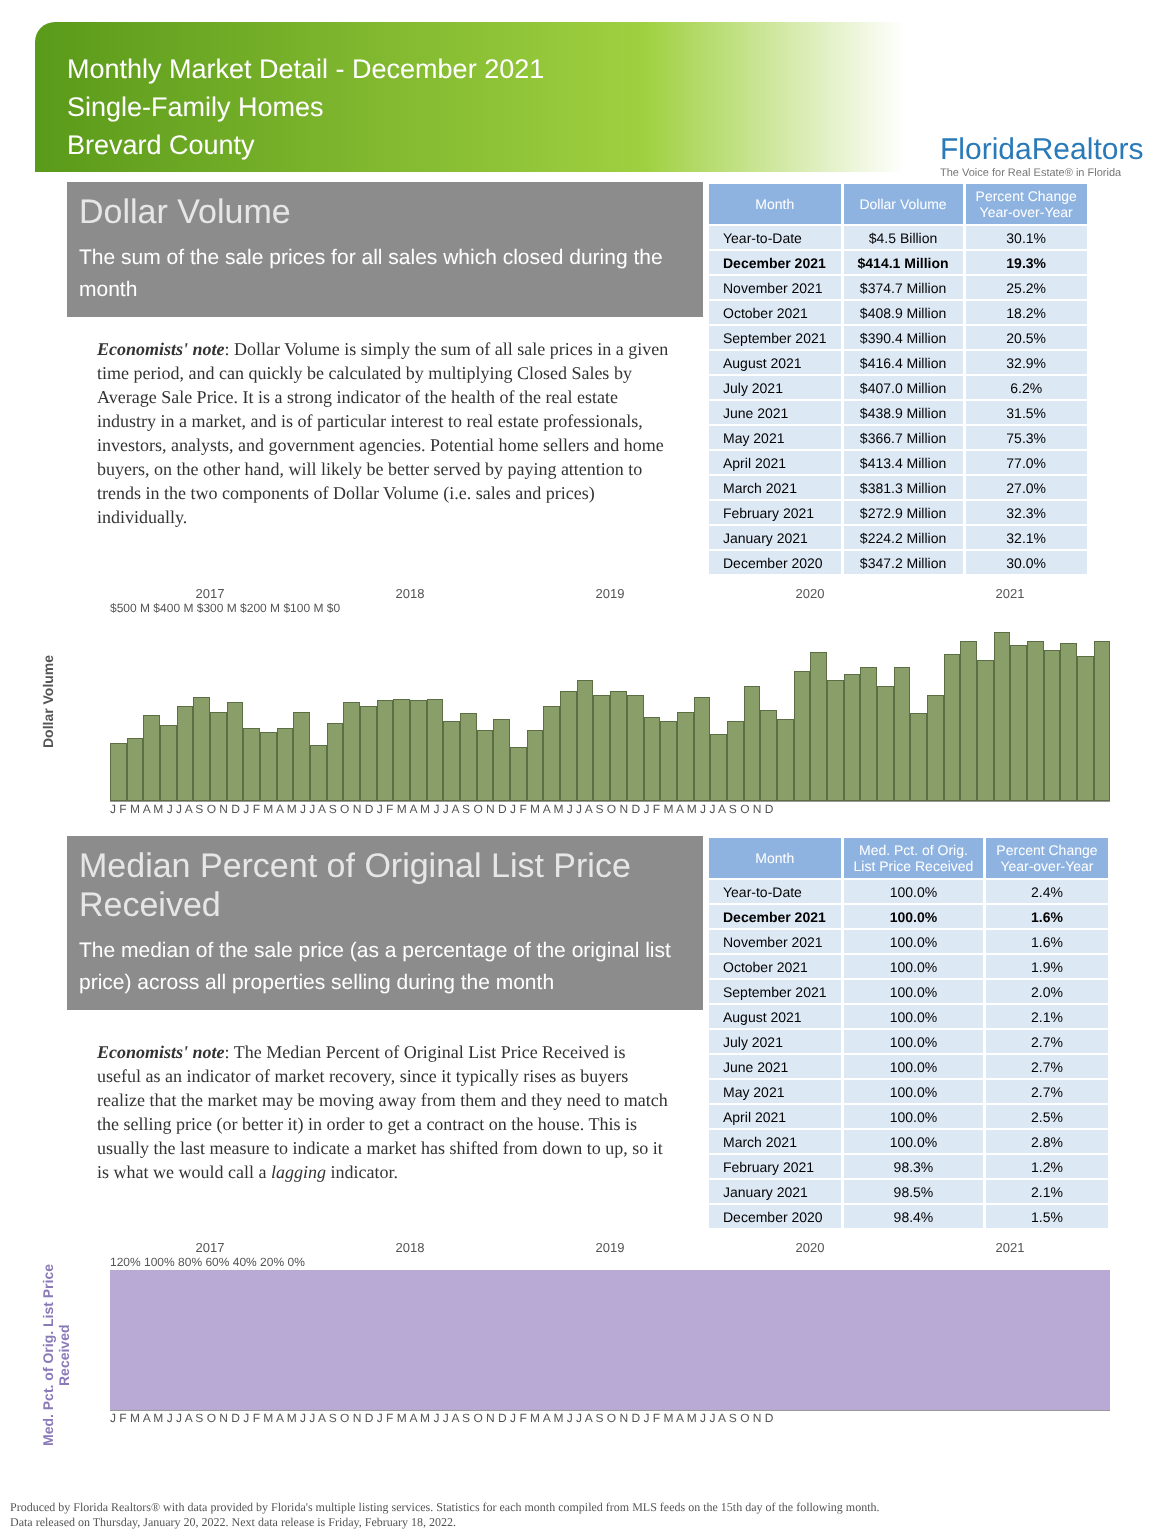Monthly Market Detail - December 2021
Single-Family Homes
Brevard County
FloridaRealtors
The Voice for Real Estate® in Florida
Dollar Volume
The sum of the sale prices for all sales which closed during the month
Economists' note: Dollar Volume is simply the sum of all sale prices in a given time period, and can quickly be calculated by multiplying Closed Sales by Average Sale Price. It is a strong indicator of the health of the real estate industry in a market, and is of particular interest to real estate professionals, investors, analysts, and government agencies. Potential home sellers and home buyers, on the other hand, will likely be better served by paying attention to trends in the two components of Dollar Volume (i.e. sales and prices) individually.
| Month | Dollar Volume | Percent Change Year-over-Year |
| --- | --- | --- |
| Year-to-Date | $4.5 Billion | 30.1% |
| December 2021 | $414.1 Million | 19.3% |
| November 2021 | $374.7 Million | 25.2% |
| October 2021 | $408.9 Million | 18.2% |
| September 2021 | $390.4 Million | 20.5% |
| August 2021 | $416.4 Million | 32.9% |
| July 2021 | $407.0 Million | 6.2% |
| June 2021 | $438.9 Million | 31.5% |
| May 2021 | $366.7 Million | 75.3% |
| April 2021 | $413.4 Million | 77.0% |
| March 2021 | $381.3 Million | 27.0% |
| February 2021 | $272.9 Million | 32.3% |
| January 2021 | $224.2 Million | 32.1% |
| December 2020 | $347.2 Million | 30.0% |
Dollar Volume
2017 2018 2019 2020 2021
$500 M $400 M $300 M $200 M $100 M $0
J F M A M J J A S O N D J F M A M J J A S O N D J F M A M J J A S O N D J F M A M J J A S O N D J F M A M J J A S O N D
Median Percent of Original List Price Received
The median of the sale price (as a percentage of the original list price) across all properties selling during the month
Economists' note: The Median Percent of Original List Price Received is useful as an indicator of market recovery, since it typically rises as buyers realize that the market may be moving away from them and they need to match the selling price (or better it) in order to get a contract on the house. This is usually the last measure to indicate a market has shifted from down to up, so it is what we would call a lagging indicator.
| Month | Med. Pct. of Orig. List Price Received | Percent Change Year-over-Year |
| --- | --- | --- |
| Year-to-Date | 100.0% | 2.4% |
| December 2021 | 100.0% | 1.6% |
| November 2021 | 100.0% | 1.6% |
| October 2021 | 100.0% | 1.9% |
| September 2021 | 100.0% | 2.0% |
| August 2021 | 100.0% | 2.1% |
| July 2021 | 100.0% | 2.7% |
| June 2021 | 100.0% | 2.7% |
| May 2021 | 100.0% | 2.7% |
| April 2021 | 100.0% | 2.5% |
| March 2021 | 100.0% | 2.8% |
| February 2021 | 98.3% | 1.2% |
| January 2021 | 98.5% | 2.1% |
| December 2020 | 98.4% | 1.5% |
Med. Pct. of Orig. List Price Received
2017 2018 2019 2020 2021
120% 100% 80% 60% 40% 20% 0%
J F M A M J J A S O N D J F M A M J J A S O N D J F M A M J J A S O N D J F M A M J J A S O N D J F M A M J J A S O N D
Produced by Florida Realtors® with data provided by Florida's multiple listing services. Statistics for each month compiled from MLS feeds on the 15th day of the following month.
Data released on Thursday, January 20, 2022. Next data release is Friday, February 18, 2022.